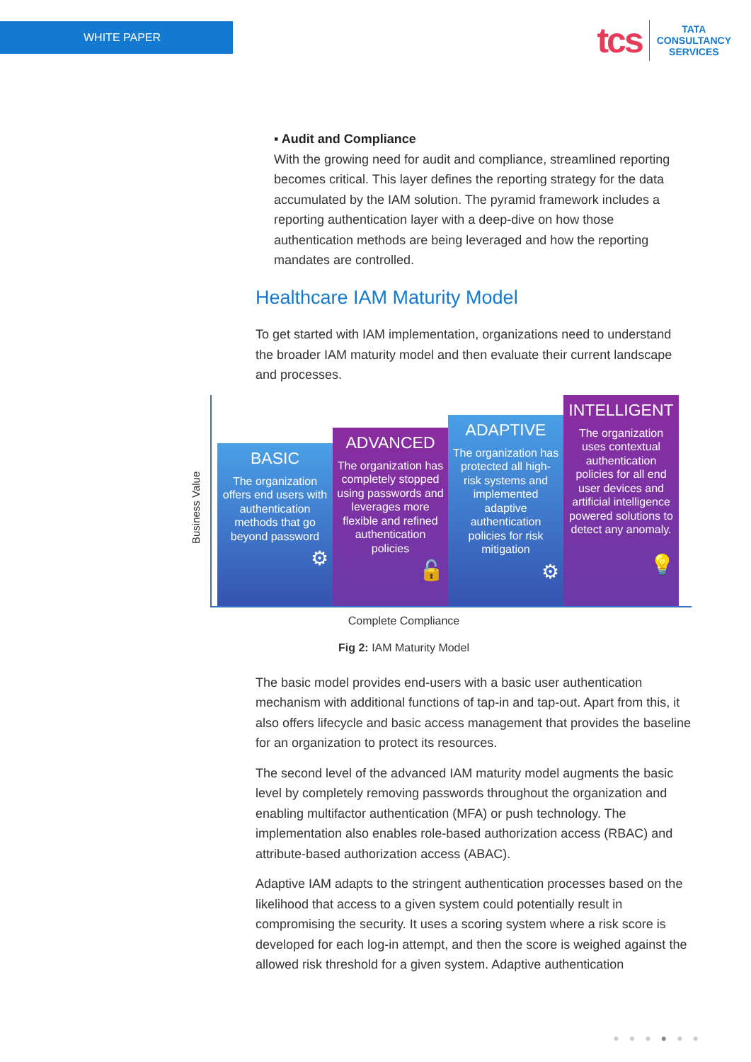WHITE PAPER
tcs
TATA
CONSULTANCY
SERVICES
▪ Audit and Compliance
With the growing need for audit and compliance, streamlined reporting becomes critical. This layer defines the reporting strategy for the data accumulated by the IAM solution. The pyramid framework includes a reporting authentication layer with a deep-dive on how those authentication methods are being leveraged and how the reporting mandates are controlled.
Healthcare IAM Maturity Model
To get started with IAM implementation, organizations need to understand the broader IAM maturity model and then evaluate their current landscape and processes.
Business Value
BASIC
The organization offers end users with authentication methods that go beyond password
⚙
ADVANCED
The organization has completely stopped using passwords and leverages more flexible and refined authentication policies
🔓
ADAPTIVE
The organization has protected all high-risk systems and implemented adaptive authentication policies for risk mitigation
⚙
INTELLIGENT
The organization uses contextual authentication policies for all end user devices and artificial intelligence powered solutions to detect any anomaly.
💡
Complete Compliance
Fig 2: IAM Maturity Model
The basic model provides end-users with a basic user authentication mechanism with additional functions of tap-in and tap-out. Apart from this, it also offers lifecycle and basic access management that provides the baseline for an organization to protect its resources.
The second level of the advanced IAM maturity model augments the basic level by completely removing passwords throughout the organization and enabling multifactor authentication (MFA) or push technology. The implementation also enables role-based authorization access (RBAC) and attribute-based authorization access (ABAC).
Adaptive IAM adapts to the stringent authentication processes based on the likelihood that access to a given system could potentially result in compromising the security. It uses a scoring system where a risk score is developed for each log-in attempt, and then the score is weighed against the allowed risk threshold for a given system. Adaptive authentication
●●●●●●